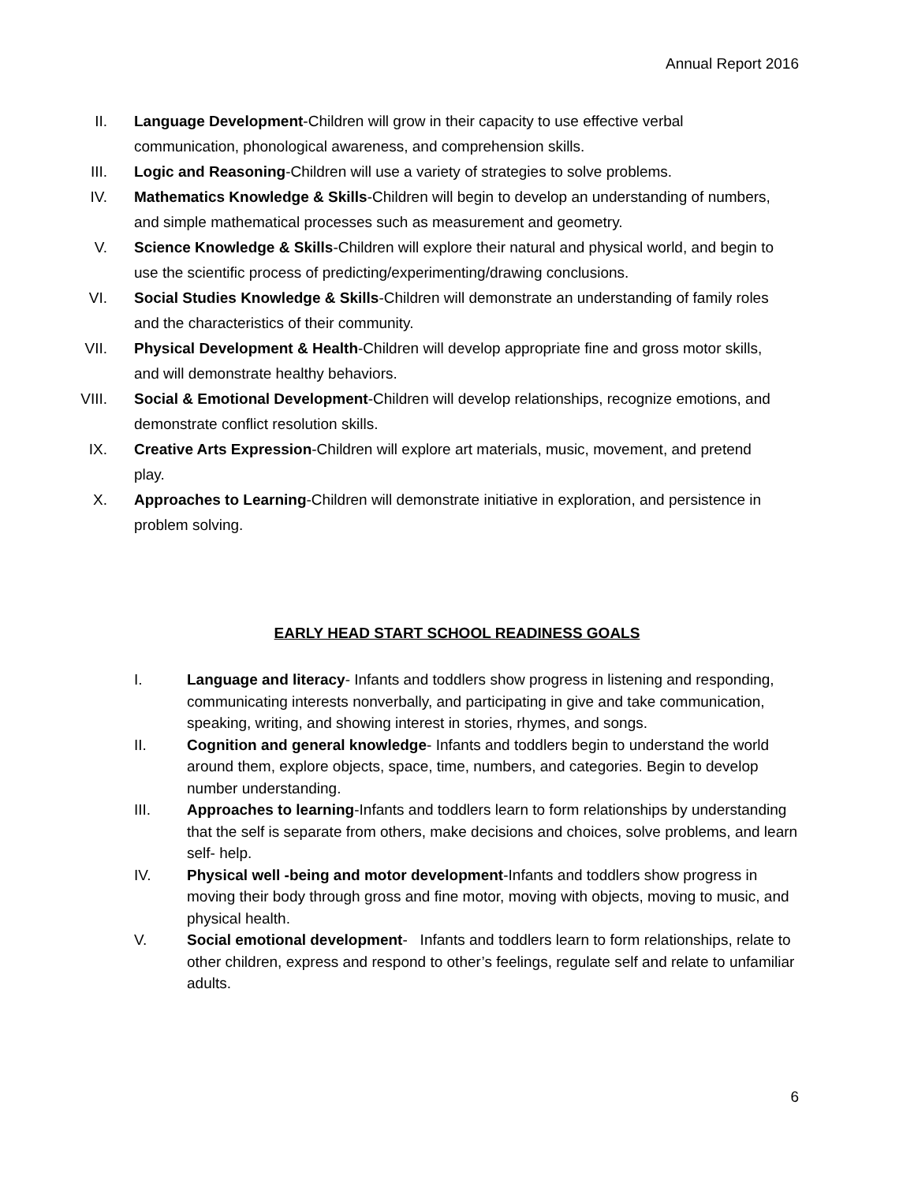Annual Report 2016
II. Language Development-Children will grow in their capacity to use effective verbal communication, phonological awareness, and comprehension skills.
III. Logic and Reasoning-Children will use a variety of strategies to solve problems.
IV. Mathematics Knowledge & Skills-Children will begin to develop an understanding of numbers, and simple mathematical processes such as measurement and geometry.
V. Science Knowledge & Skills-Children will explore their natural and physical world, and begin to use the scientific process of predicting/experimenting/drawing conclusions.
VI. Social Studies Knowledge & Skills-Children will demonstrate an understanding of family roles and the characteristics of their community.
VII. Physical Development & Health-Children will develop appropriate fine and gross motor skills, and will demonstrate healthy behaviors.
VIII. Social & Emotional Development-Children will develop relationships, recognize emotions, and demonstrate conflict resolution skills.
IX. Creative Arts Expression-Children will explore art materials, music, movement, and pretend play.
X. Approaches to Learning-Children will demonstrate initiative in exploration, and persistence in problem solving.
EARLY HEAD START SCHOOL READINESS GOALS
I. Language and literacy- Infants and toddlers show progress in listening and responding, communicating interests nonverbally, and participating in give and take communication, speaking, writing, and showing interest in stories, rhymes, and songs.
II. Cognition and general knowledge- Infants and toddlers begin to understand the world around them, explore objects, space, time, numbers, and categories. Begin to develop number understanding.
III. Approaches to learning-Infants and toddlers learn to form relationships by understanding that the self is separate from others, make decisions and choices, solve problems, and learn self- help.
IV. Physical well -being and motor development-Infants and toddlers show progress in moving their body through gross and fine motor, moving with objects, moving to music, and physical health.
V. Social emotional development- Infants and toddlers learn to form relationships, relate to other children, express and respond to other’s feelings, regulate self and relate to unfamiliar adults.
6